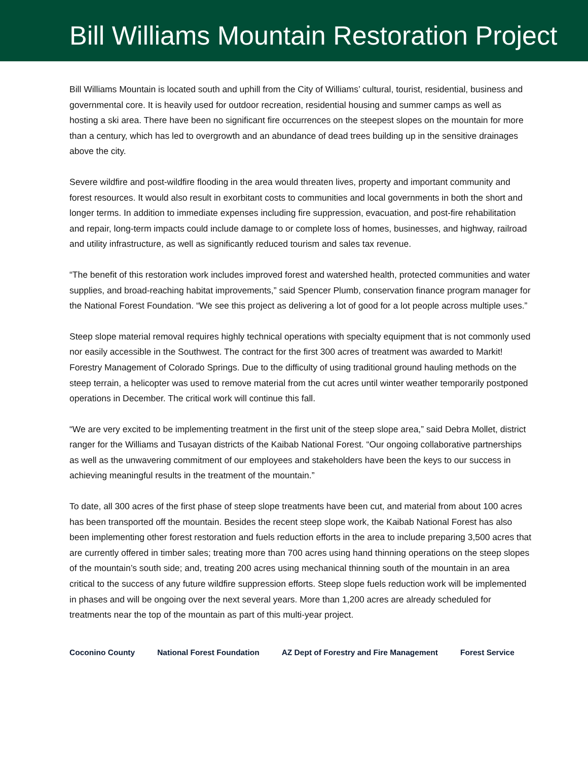Bill Williams Mountain Restoration Project
Bill Williams Mountain is located south and uphill from the City of Williams’ cultural, tourist, residential, business and governmental core. It is heavily used for outdoor recreation, residential housing and summer camps as well as hosting a ski area. There have been no significant fire occurrences on the steepest slopes on the mountain for more than a century, which has led to overgrowth and an abundance of dead trees building up in the sensitive drainages above the city.
Severe wildfire and post-wildfire flooding in the area would threaten lives, property and important community and forest resources. It would also result in exorbitant costs to communities and local governments in both the short and longer terms. In addition to immediate expenses including fire suppression, evacuation, and post-fire rehabilitation and repair, long-term impacts could include damage to or complete loss of homes, businesses, and highway, railroad and utility infrastructure, as well as significantly reduced tourism and sales tax revenue.
“The benefit of this restoration work includes improved forest and watershed health, protected communities and water supplies, and broad-reaching habitat improvements,” said Spencer Plumb, conservation finance program manager for the National Forest Foundation. “We see this project as delivering a lot of good for a lot people across multiple uses.”
Steep slope material removal requires highly technical operations with specialty equipment that is not commonly used nor easily accessible in the Southwest. The contract for the first 300 acres of treatment was awarded to Markit! Forestry Management of Colorado Springs. Due to the difficulty of using traditional ground hauling methods on the steep terrain, a helicopter was used to remove material from the cut acres until winter weather temporarily postponed operations in December. The critical work will continue this fall.
“We are very excited to be implementing treatment in the first unit of the steep slope area,” said Debra Mollet, district ranger for the Williams and Tusayan districts of the Kaibab National Forest. “Our ongoing collaborative partnerships as well as the unwavering commitment of our employees and stakeholders have been the keys to our success in achieving meaningful results in the treatment of the mountain.”
To date, all 300 acres of the first phase of steep slope treatments have been cut, and material from about 100 acres has been transported off the mountain. Besides the recent steep slope work, the Kaibab National Forest has also been implementing other forest restoration and fuels reduction efforts in the area to include preparing 3,500 acres that are currently offered in timber sales; treating more than 700 acres using hand thinning operations on the steep slopes of the mountain’s south side; and, treating 200 acres using mechanical thinning south of the mountain in an area critical to the success of any future wildfire suppression efforts. Steep slope fuels reduction work will be implemented in phases and will be ongoing over the next several years. More than 1,200 acres are already scheduled for treatments near the top of the mountain as part of this multi-year project.
Coconino County National Forest Foundation AZ Dept of Forestry and Fire Management Forest Service